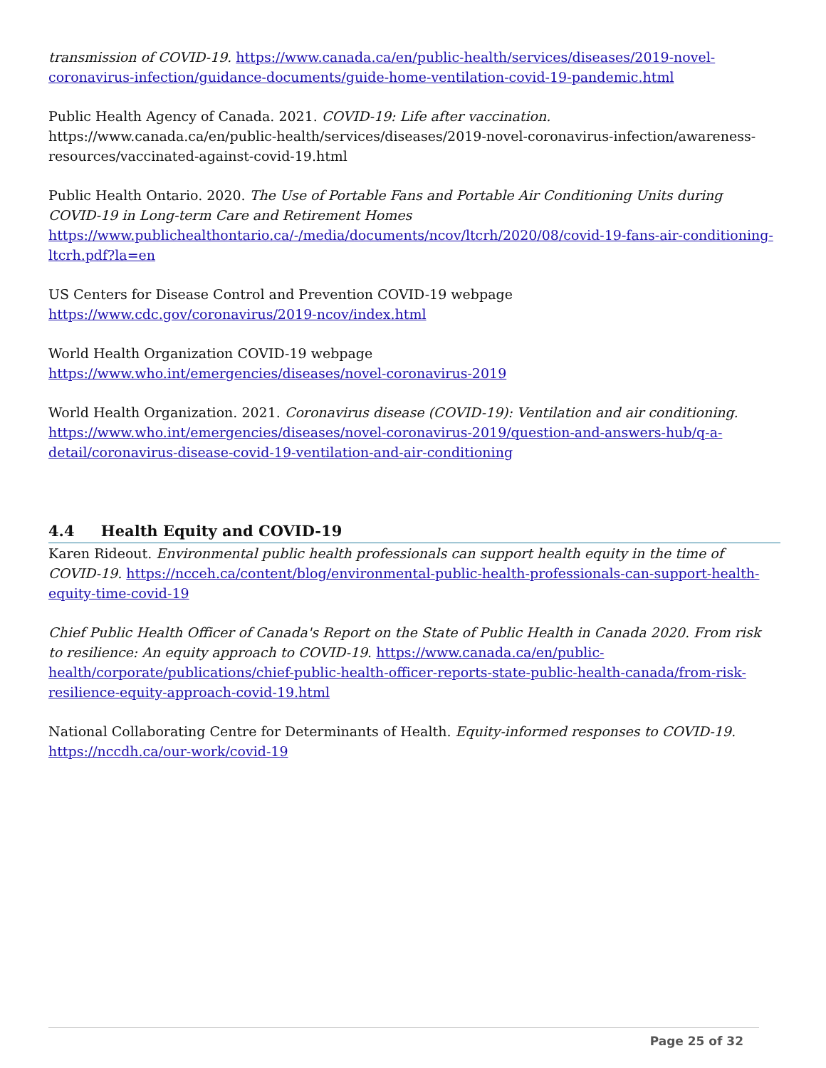transmission of COVID-19. https://www.canada.ca/en/public-health/services/diseases/2019-novel-coronavirus-infection/guidance-documents/guide-home-ventilation-covid-19-pandemic.html
Public Health Agency of Canada. 2021. COVID-19: Life after vaccination. https://www.canada.ca/en/public-health/services/diseases/2019-novel-coronavirus-infection/awareness-resources/vaccinated-against-covid-19.html
Public Health Ontario. 2020. The Use of Portable Fans and Portable Air Conditioning Units during COVID-19 in Long-term Care and Retirement Homes
https://www.publichealthontario.ca/-/media/documents/ncov/ltcrh/2020/08/covid-19-fans-air-conditioning-ltcrh.pdf?la=en
US Centers for Disease Control and Prevention COVID-19 webpage
https://www.cdc.gov/coronavirus/2019-ncov/index.html
World Health Organization COVID-19 webpage
https://www.who.int/emergencies/diseases/novel-coronavirus-2019
World Health Organization. 2021. Coronavirus disease (COVID-19): Ventilation and air conditioning. https://www.who.int/emergencies/diseases/novel-coronavirus-2019/question-and-answers-hub/q-a-detail/coronavirus-disease-covid-19-ventilation-and-air-conditioning
4.4 Health Equity and COVID-19
Karen Rideout. Environmental public health professionals can support health equity in the time of COVID-19. https://ncceh.ca/content/blog/environmental-public-health-professionals-can-support-health-equity-time-covid-19
Chief Public Health Officer of Canada's Report on the State of Public Health in Canada 2020. From risk to resilience: An equity approach to COVID-19. https://www.canada.ca/en/public-health/corporate/publications/chief-public-health-officer-reports-state-public-health-canada/from-risk-resilience-equity-approach-covid-19.html
National Collaborating Centre for Determinants of Health. Equity-informed responses to COVID-19. https://nccdh.ca/our-work/covid-19
Page 25 of 32